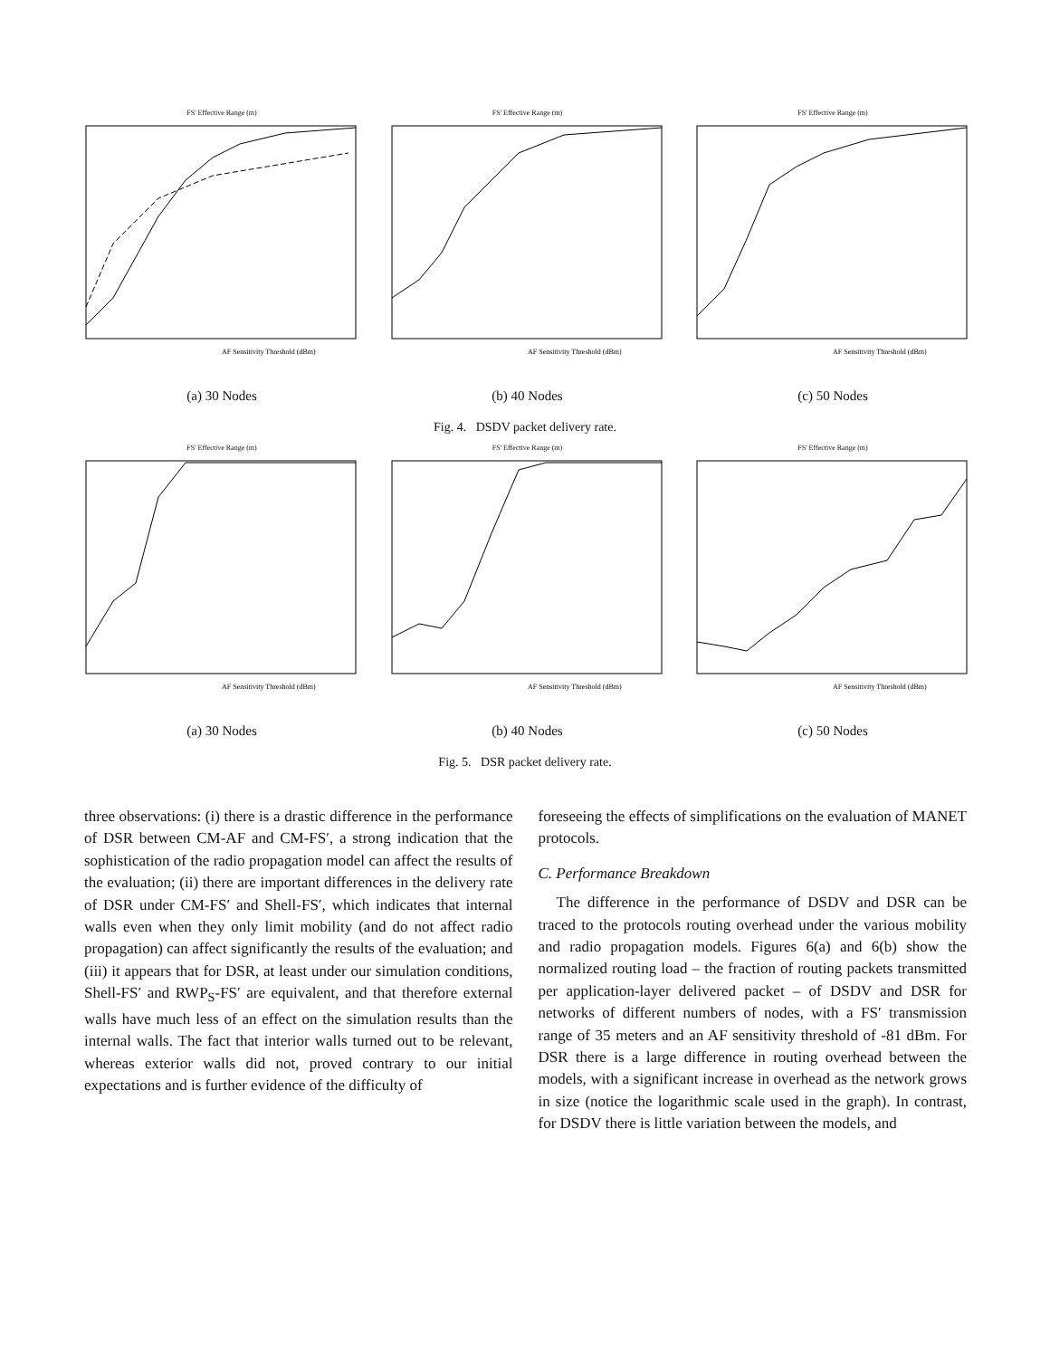FS' Effective Range (m)
AF Sensitivity Threshold (dBm)
(a) 30 Nodes
FS' Effective Range (m)
AF Sensitivity Threshold (dBm)
(b) 40 Nodes
FS' Effective Range (m)
AF Sensitivity Threshold (dBm)
(c) 50 Nodes
Fig. 4. DSDV packet delivery rate.
FS' Effective Range (m)
AF Sensitivity Threshold (dBm)
(a) 30 Nodes
FS' Effective Range (m)
AF Sensitivity Threshold (dBm)
(b) 40 Nodes
FS' Effective Range (m)
AF Sensitivity Threshold (dBm)
(c) 50 Nodes
Fig. 5. DSR packet delivery rate.
three observations: (i) there is a drastic difference in the performance of DSR between CM-AF and CM-FS′, a strong indication that the sophistication of the radio propagation model can affect the results of the evaluation; (ii) there are important differences in the delivery rate of DSR under CM-FS′ and Shell-FS′, which indicates that internal walls even when they only limit mobility (and do not affect radio propagation) can affect significantly the results of the evaluation; and (iii) it appears that for DSR, at least under our simulation conditions, Shell-FS′ and RWP<sub>S</sub>-FS′ are equivalent, and that therefore external walls have much less of an effect on the simulation results than the internal walls. The fact that interior walls turned out to be relevant, whereas exterior walls did not, proved contrary to our initial expectations and is further evidence of the difficulty of
foreseeing the effects of simplifications on the evaluation of MANET protocols.
C. Performance Breakdown
The difference in the performance of DSDV and DSR can be traced to the protocols routing overhead under the various mobility and radio propagation models. Figures 6(a) and 6(b) show the normalized routing load – the fraction of routing packets transmitted per application-layer delivered packet – of DSDV and DSR for networks of different numbers of nodes, with a FS′ transmission range of 35 meters and an AF sensitivity threshold of -81 dBm. For DSR there is a large difference in routing overhead between the models, with a significant increase in overhead as the network grows in size (notice the logarithmic scale used in the graph). In contrast, for DSDV there is little variation between the models, and